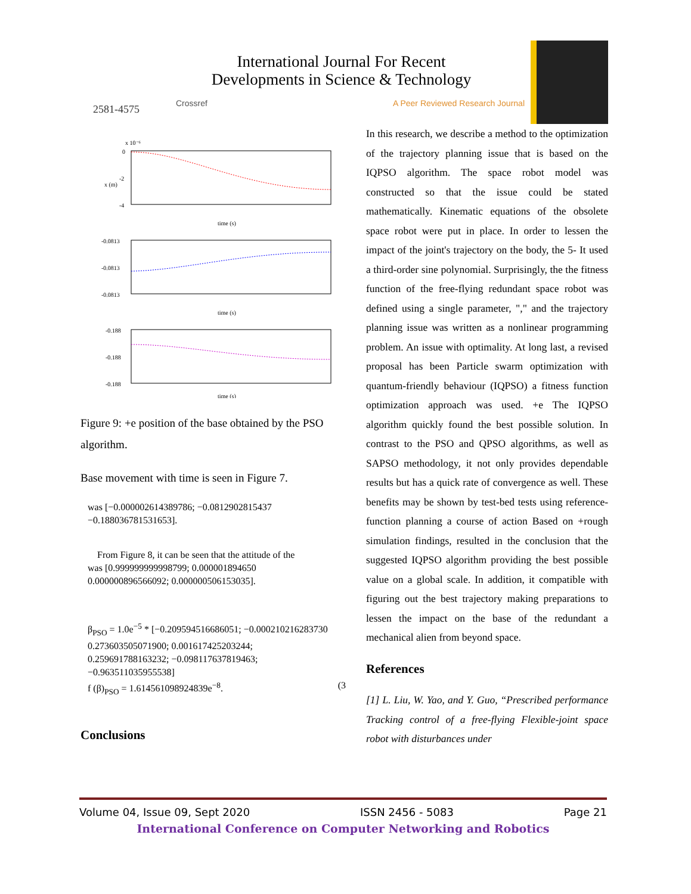2581-4575
International Journal For Recent
Developments in Science & Technology
Crossref A Peer Reviewed Research Journal
x 10⁻⁶
0
-2
-4
x (m)
time (s)
-0.0813
-0.0813
-0.0813
time (s)
-0.188
-0.188
-0.188
time (s)
Figure 9: +e position of the base obtained by the PSO algorithm.
Base movement with time is seen in Figure 7.
was [−0.000002614389786; −0.0812902815437
−0.188036781531653].
From Figure 8, it can be seen that the attitude of the
was [0.999999999998799; 0.000001894650
0.000000896566092; 0.000000506153035].
β<sub>PSO</sub> = 1.0e<sup>−5</sup> * [−0.209594516686051; −0.000210216283730
0.273603505071900; 0.001617425203244;
0.259691788163232; −0.098117637819463;
−0.963511035955538]
f (β)<sub>PSO</sub> = 1.614561098924839e<sup>−8</sup>. (3
Conclusions
In this research, we describe a method to the optimization of the trajectory planning issue that is based on the IQPSO algorithm. The space robot model was constructed so that the issue could be stated mathematically. Kinematic equations of the obsolete space robot were put in place. In order to lessen the impact of the joint's trajectory on the body, the 5- It used a third-order sine polynomial. Surprisingly, the the fitness function of the free-flying redundant space robot was defined using a single parameter, "," and the trajectory planning issue was written as a nonlinear programming problem. An issue with optimality. At long last, a revised proposal has been Particle swarm optimization with quantum-friendly behaviour (IQPSO) a fitness function optimization approach was used. +e The IQPSO algorithm quickly found the best possible solution. In contrast to the PSO and QPSO algorithms, as well as SAPSO methodology, it not only provides dependable results but has a quick rate of convergence as well. These benefits may be shown by test-bed tests using reference-function planning a course of action Based on +rough simulation findings, resulted in the conclusion that the suggested IQPSO algorithm providing the best possible value on a global scale. In addition, it compatible with figuring out the best trajectory making preparations to lessen the impact on the base of the redundant a mechanical alien from beyond space.
References
[1] L. Liu, W. Yao, and Y. Guo, “Prescribed performance Tracking control of a free-flying Flexible-joint space robot with disturbances under
Volume 04, Issue 09, Sept 2020 ISSN 2456 - 5083 Page 21
International Conference on Computer Networking and Robotics